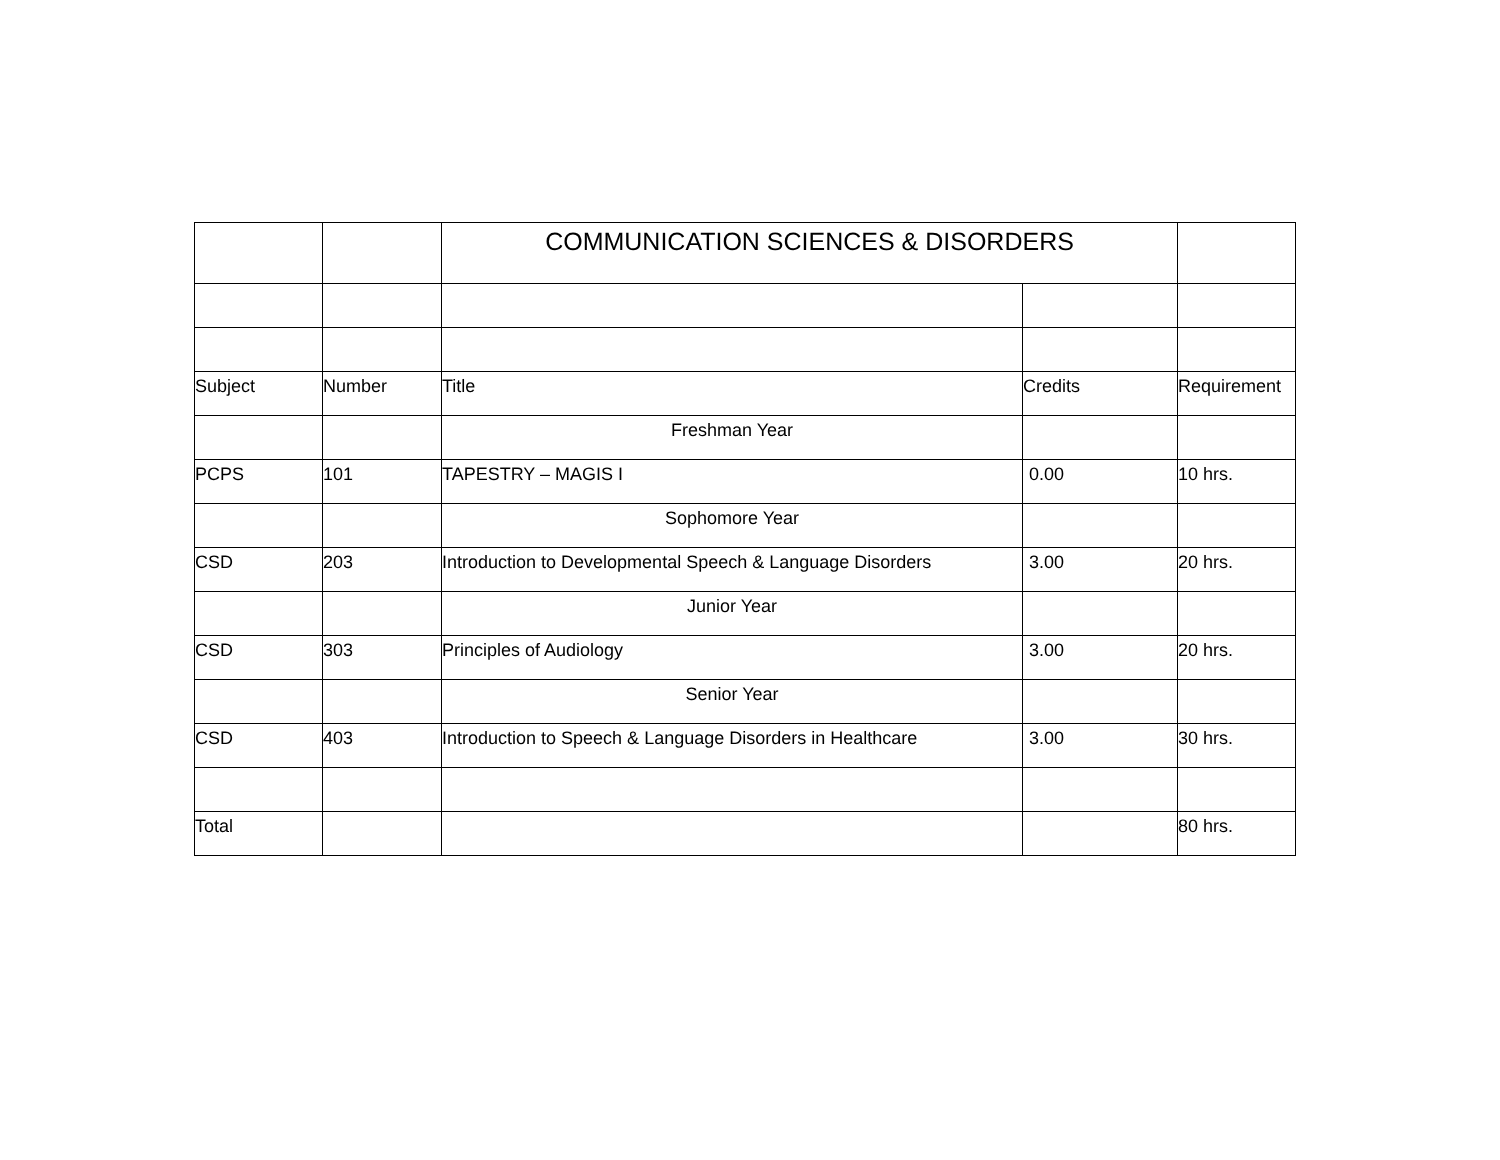| | | COMMUNICATION SCIENCES & DISORDERS | | |
| Subject | Number | Title | Credits | Requirement |
| | | Freshman Year | | |
| PCPS | 101 | TAPESTRY – MAGIS I | 0.00 | 10 hrs. |
| | | Sophomore Year | | |
| CSD | 203 | Introduction to Developmental Speech & Language Disorders | 3.00 | 20 hrs. |
| | | Junior Year | | |
| CSD | 303 | Principles of Audiology | 3.00 | 20 hrs. |
| | | Senior Year | | |
| CSD | 403 | Introduction to Speech & Language Disorders in Healthcare | 3.00 | 30 hrs. |
| Total | | | | 80 hrs. |